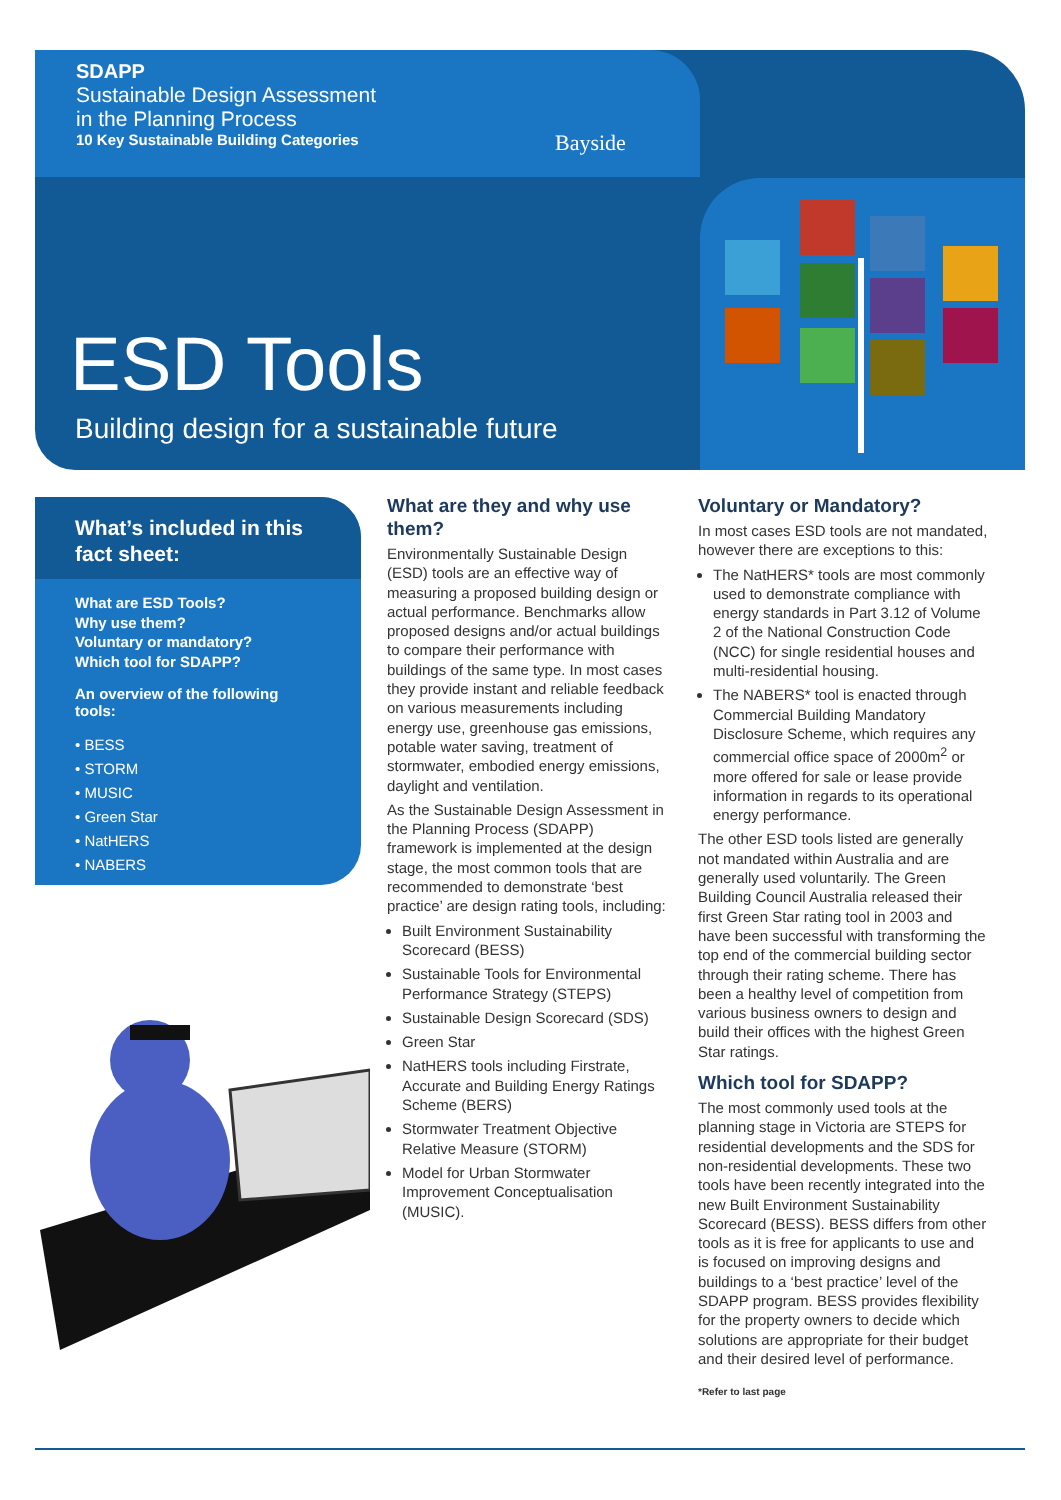SDAPP
Sustainable Design Assessment
in the Planning Process
10 Key Sustainable Building Categories
Bayside
ESD Tools
Building design for a sustainable future
What’s included in this fact sheet:
What are ESD Tools?
Why use them?
Voluntary or mandatory?
Which tool for SDAPP?
An overview of the following tools:
• BESS
• STORM
• MUSIC
• Green Star
• NatHERS
• NABERS
What are they and why use them?
Environmentally Sustainable Design (ESD) tools are an effective way of measuring a proposed building design or actual performance. Benchmarks allow proposed designs and/or actual buildings to compare their performance with buildings of the same type. In most cases they provide instant and reliable feedback on various measurements including energy use, greenhouse gas emissions, potable water saving, treatment of stormwater, embodied energy emissions, daylight and ventilation.
As the Sustainable Design Assessment in the Planning Process (SDAPP) framework is implemented at the design stage, the most common tools that are recommended to demonstrate ‘best practice’ are design rating tools, including:
Built Environment Sustainability Scorecard (BESS)
Sustainable Tools for Environmental Performance Strategy (STEPS)
Sustainable Design Scorecard (SDS)
Green Star
NatHERS tools including Firstrate, Accurate and Building Energy Ratings Scheme (BERS)
Stormwater Treatment Objective Relative Measure (STORM)
Model for Urban Stormwater Improvement Conceptualisation (MUSIC).
Voluntary or Mandatory?
In most cases ESD tools are not mandated, however there are exceptions to this:
The NatHERS* tools are most commonly used to demonstrate compliance with energy standards in Part 3.12 of Volume 2 of the National Construction Code (NCC) for single residential houses and multi-residential housing.
The NABERS* tool is enacted through Commercial Building Mandatory Disclosure Scheme, which requires any commercial office space of 2000m<sup>2</sup> or more offered for sale or lease provide information in regards to its operational energy performance.
The other ESD tools listed are generally not mandated within Australia and are generally used voluntarily. The Green Building Council Australia released their first Green Star rating tool in 2003 and have been successful with transforming the top end of the commercial building sector through their rating scheme. There has been a healthy level of competition from various business owners to design and build their offices with the highest Green Star ratings.
Which tool for SDAPP?
The most commonly used tools at the planning stage in Victoria are STEPS for residential developments and the SDS for non-residential developments. These two tools have been recently integrated into the new Built Environment Sustainability Scorecard (BESS). BESS differs from other tools as it is free for applicants to use and is focused on improving designs and buildings to a ‘best practice’ level of the SDAPP program. BESS provides flexibility for the property owners to decide which solutions are appropriate for their budget and their desired level of performance.
*Refer to last page